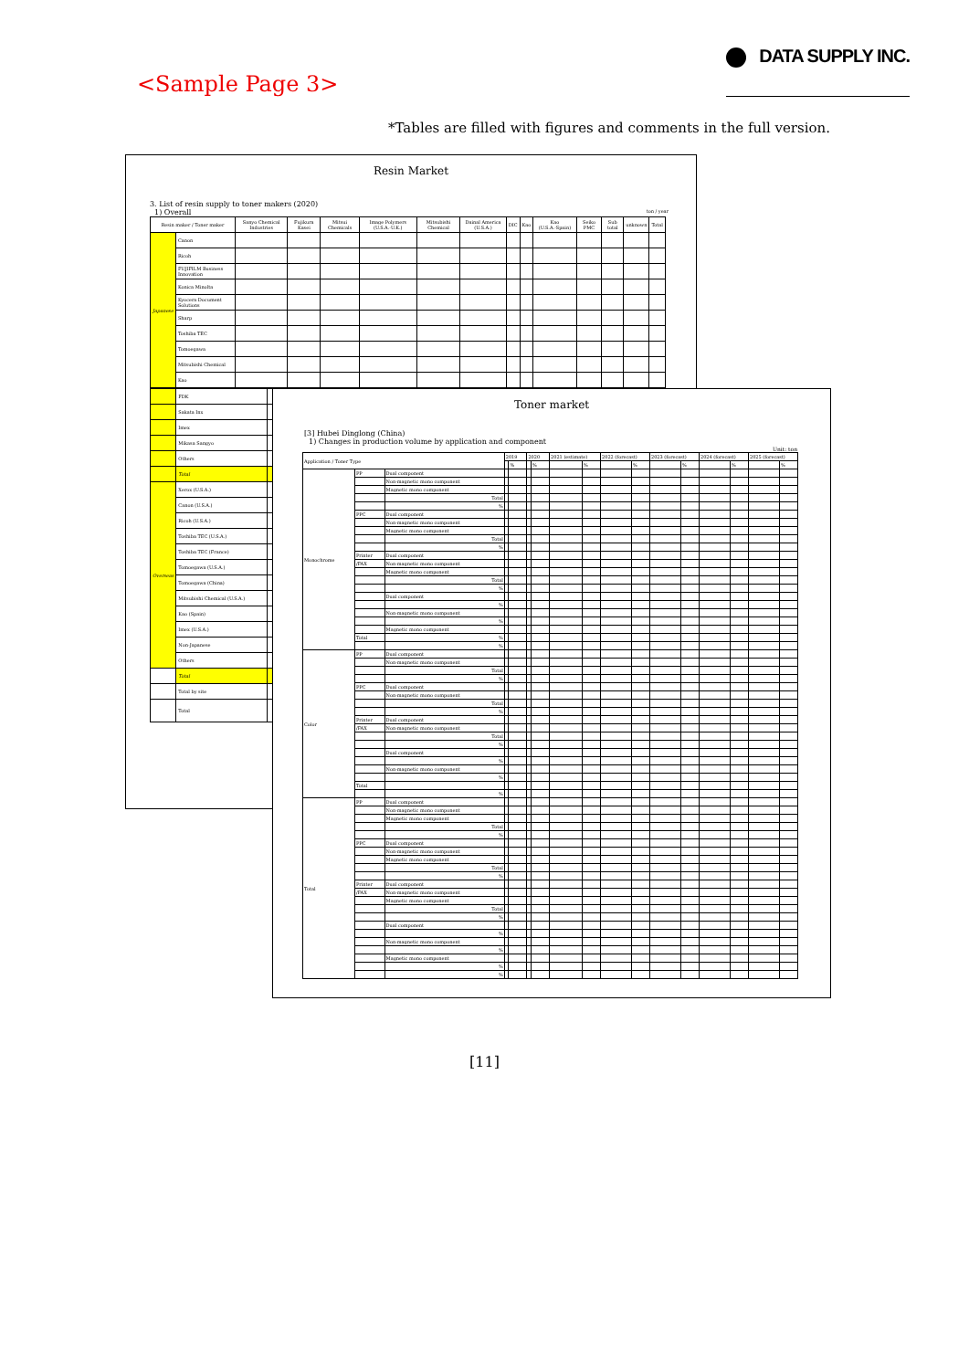<Sample Page 3>
DATA SUPPLY INC.
*Tables are filled with figures and comments in the full version.
Resin Market
3. List of resin supply to toner makers (2020)
1) Overall ton / year
| Resin maker / Toner maker | | Sanyo Chemical Industries | Fujikura Kasei | Mitsui Chemicals | Image Polymers (U.S.A.·U.K.) | Mitsubishi Chemical | Dainal America (U.S.A.) | DIC | Kao | Kao (U.S.A.·Spain) | Seiko PMC | Sub total | unknown | Total |
| --- | --- | --- | --- | --- | --- | --- | --- | --- | --- | --- | --- | --- | --- | --- |
| Japanese | Canon | | | | | | | | | | | | | |
| | Ricoh | | | | | | | | | | | | | |
| | FUJIFILM Business Innovation | | | | | | | | | | | | | |
| | Konica Minolta | | | | | | | | | | | | | |
| | Kyocera Document Solutions | | | | | | | | | | | | | |
| | Sharp | | | | | | | | | | | | | |
| | Toshiba TEC | | | | | | | | | | | | | |
| | Tomoegawa | | | | | | | | | | | | | |
| | Mitsubishi Chemical | | | | | | | | | | | | | |
| | Kao | | | | | | | | | | | | | |
| | FDK | |
| | Sakata Inx | |
| | Imex | |
| | Mikasa Sangyo | |
| | Others | |
| | Total | |
| Overseas | Xerox (U.S.A.) | |
| | Canon (U.S.A.) | |
| | Ricoh (U.S.A.) | |
| | Toshiba TEC (U.S.A.) | |
| | Toshiba TEC (France) | |
| | Tomoegawa (U.S.A.) | |
| | Tomoegawa (China) | |
| | Mitsubishi Chemical (U.S.A.) | |
| | Kao (Spain) | |
| | Imex (U.S.A.) | |
| | Non-Japanese | |
| | Others | |
| | Total | |
| | Total by site | |
| | Total | |
Toner market
[3] Hubei Dinglong (China)
1) Changes in production volume by application and component
Unit: ton
| Application / Toner Type | | | 2019 | | 2020 | | 2021 (estimate) | | 2022 (forecast) | | 2023 (forecast) | | 2024 (forecast) | | 2025 (forecast) | |
| | | | | % | | % | | % | | % | | % | | % | | % |
| Monochrome | PP | Dual component | | | | | | | | | | | | | | |
| | | Non-magnetic mono component | | | | | | | | | | | | | | |
| | | Magnetic mono component | | | | | | | | | | | | | | |
| | | Total | | | | | | | | | | | | | | |
| | | % | | | | | | | | | | | | | | |
| | PPC | Dual component | | | | | | | | | | | | | | |
| | | Non-magnetic mono component | | | | | | | | | | | | | | |
| | | Magnetic mono component | | | | | | | | | | | | | | |
| | | Total | | | | | | | | | | | | | | |
| | | % | | | | | | | | | | | | | | |
| | Printer | Dual component | | | | | | | | | | | | | | |
| | /FAX | Non-magnetic mono component | | | | | | | | | | | | | | |
| | | Magnetic mono component | | | | | | | | | | | | | | |
| | | Total | | | | | | | | | | | | | | |
| | | % | | | | | | | | | | | | | | |
| | | Dual component | | | | | | | | | | | | | | |
| | | % | | | | | | | | | | | | | | |
| | | Non-magnetic mono component | | | | | | | | | | | | | | |
| | | % | | | | | | | | | | | | | | |
| | | Magnetic mono component | | | | | | | | | | | | | | |
| | Total | % | | | | | | | | | | | | | | |
| | | % | | | | | | | | | | | | | | |
| Color | PP | Dual component | | | | | | | | | | | | | | |
| | | Non-magnetic mono component | | | | | | | | | | | | | | |
| | | Total | | | | | | | | | | | | | | |
| | | % | | | | | | | | | | | | | | |
| | PPC | Dual component | | | | | | | | | | | | | | |
| | | Non-magnetic mono component | | | | | | | | | | | | | | |
| | | Total | | | | | | | | | | | | | | |
| | | % | | | | | | | | | | | | | | |
| | Printer | Dual component | | | | | | | | | | | | | | |
| | /FAX | Non-magnetic mono component | | | | | | | | | | | | | | |
| | | Total | | | | | | | | | | | | | | |
| | | % | | | | | | | | | | | | | | |
| | | Dual component | | | | | | | | | | | | | | |
| | | % | | | | | | | | | | | | | | |
| | | Non-magnetic mono component | | | | | | | | | | | | | | |
| | | % | | | | | | | | | | | | | | |
| | Total | | | | | | | | | | | | | | | |
| | | % | | | | | | | | | | | | | | |
| Total | PP | Dual component | | | | | | | | | | | | | | |
| | | Non-magnetic mono component | | | | | | | | | | | | | | |
| | | Magnetic mono component | | | | | | | | | | | | | | |
| | | Total | | | | | | | | | | | | | | |
| | | % | | | | | | | | | | | | | | |
| | PPC | Dual component | | | | | | | | | | | | | | |
| | | Non-magnetic mono component | | | | | | | | | | | | | | |
| | | Magnetic mono component | | | | | | | | | | | | | | |
| | | Total | | | | | | | | | | | | | | |
| | | % | | | | | | | | | | | | | | |
| | Printer | Dual component | | | | | | | | | | | | | | |
| | /FAX | Non-magnetic mono component | | | | | | | | | | | | | | |
| | | Magnetic mono component | | | | | | | | | | | | | | |
| | | Total | | | | | | | | | | | | | | |
| | | % | | | | | | | | | | | | | | |
| | | Dual component | | | | | | | | | | | | | | |
| | | % | | | | | | | | | | | | | | |
| | | Non-magnetic mono component | | | | | | | | | | | | | | |
| | | % | | | | | | | | | | | | | | |
| | | Magnetic mono component | | | | | | | | | | | | | | |
| | | % | | | | | | | | | | | | | | |
| | | % | | | | | | | | | | | | | | |
[11]